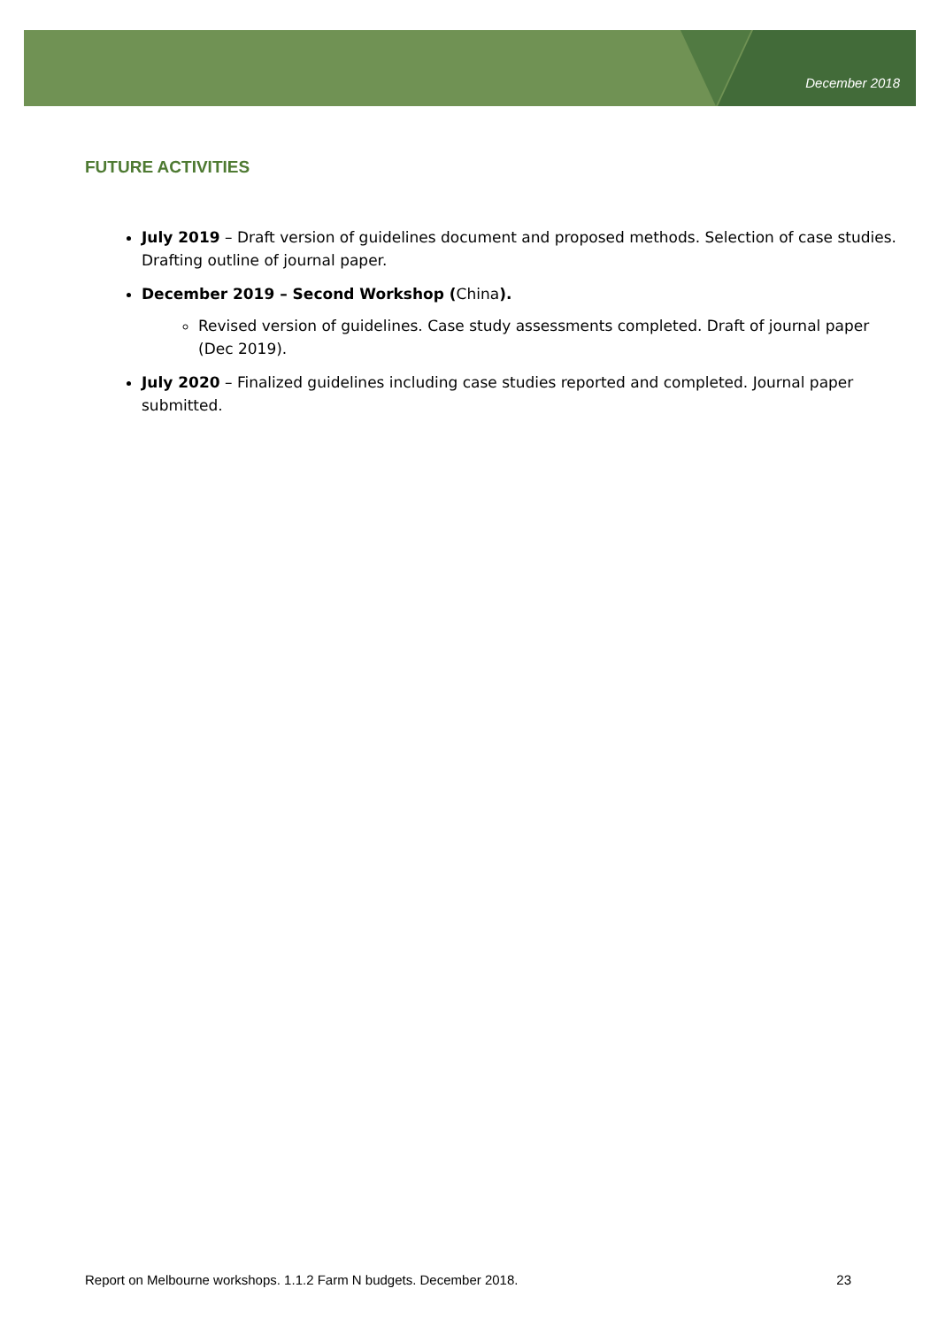December 2018
FUTURE ACTIVITIES
July 2019 – Draft version of guidelines document and proposed methods. Selection of case studies. Drafting outline of journal paper.
December 2019 – Second Workshop (China).
Revised version of guidelines. Case study assessments completed. Draft of journal paper (Dec 2019).
July 2020 – Finalized guidelines including case studies reported and completed. Journal paper submitted.
Report on Melbourne workshops. 1.1.2 Farm N budgets. December 2018. 23